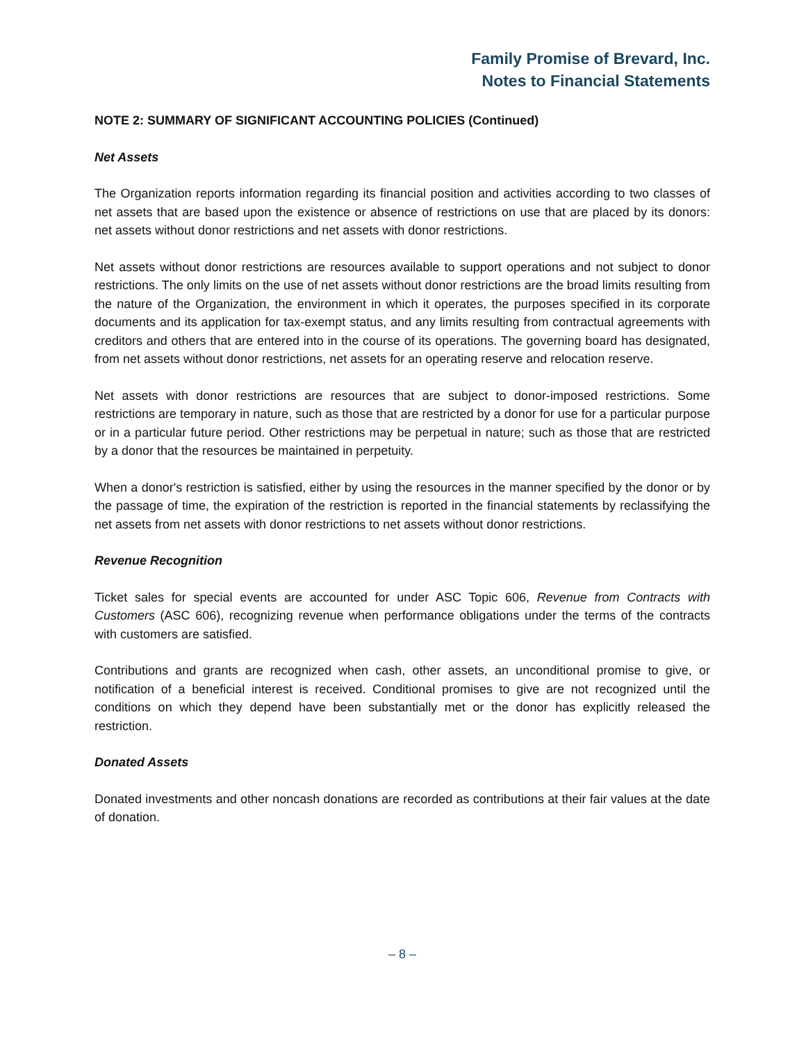Family Promise of Brevard, Inc.
Notes to Financial Statements
NOTE 2: SUMMARY OF SIGNIFICANT ACCOUNTING POLICIES (Continued)
Net Assets
The Organization reports information regarding its financial position and activities according to two classes of net assets that are based upon the existence or absence of restrictions on use that are placed by its donors: net assets without donor restrictions and net assets with donor restrictions.
Net assets without donor restrictions are resources available to support operations and not subject to donor restrictions. The only limits on the use of net assets without donor restrictions are the broad limits resulting from the nature of the Organization, the environment in which it operates, the purposes specified in its corporate documents and its application for tax-exempt status, and any limits resulting from contractual agreements with creditors and others that are entered into in the course of its operations. The governing board has designated, from net assets without donor restrictions, net assets for an operating reserve and relocation reserve.
Net assets with donor restrictions are resources that are subject to donor-imposed restrictions. Some restrictions are temporary in nature, such as those that are restricted by a donor for use for a particular purpose or in a particular future period. Other restrictions may be perpetual in nature; such as those that are restricted by a donor that the resources be maintained in perpetuity.
When a donor's restriction is satisfied, either by using the resources in the manner specified by the donor or by the passage of time, the expiration of the restriction is reported in the financial statements by reclassifying the net assets from net assets with donor restrictions to net assets without donor restrictions.
Revenue Recognition
Ticket sales for special events are accounted for under ASC Topic 606, Revenue from Contracts with Customers (ASC 606), recognizing revenue when performance obligations under the terms of the contracts with customers are satisfied.
Contributions and grants are recognized when cash, other assets, an unconditional promise to give, or notification of a beneficial interest is received. Conditional promises to give are not recognized until the conditions on which they depend have been substantially met or the donor has explicitly released the restriction.
Donated Assets
Donated investments and other noncash donations are recorded as contributions at their fair values at the date of donation.
– 8 –